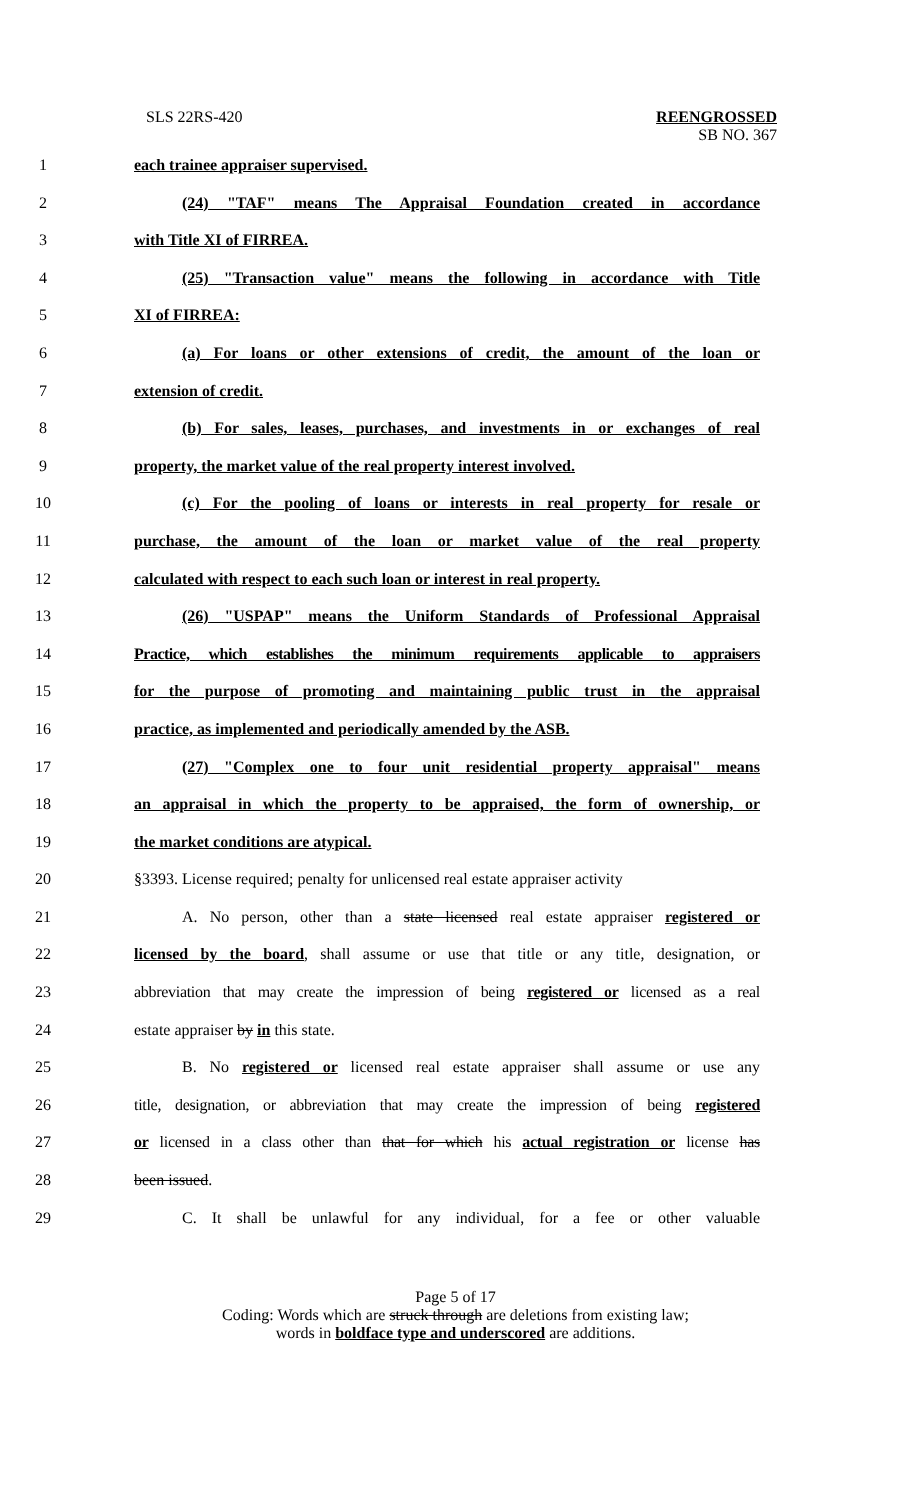SLS 22RS-420 REENGROSSED
SB NO. 367
1 each trainee appraiser supervised.
2 (24) "TAF" means The Appraisal Foundation created in accordance
3 with Title XI of FIRREA.
4 (25) "Transaction value" means the following in accordance with Title
5 XI of FIRREA:
6 (a) For loans or other extensions of credit, the amount of the loan or
7 extension of credit.
8 (b) For sales, leases, purchases, and investments in or exchanges of real
9 property, the market value of the real property interest involved.
10 (c) For the pooling of loans or interests in real property for resale or
11 purchase, the amount of the loan or market value of the real property
12 calculated with respect to each such loan or interest in real property.
13 (26) "USPAP" means the Uniform Standards of Professional Appraisal
14 Practice, which establishes the minimum requirements applicable to appraisers
15 for the purpose of promoting and maintaining public trust in the appraisal
16 practice, as implemented and periodically amended by the ASB.
17 (27) "Complex one to four unit residential property appraisal" means
18 an appraisal in which the property to be appraised, the form of ownership, or
19 the market conditions are atypical.
20 §3393. License required; penalty for unlicensed real estate appraiser activity
21 A. No person, other than a state licensed real estate appraiser registered or
22 licensed by the board, shall assume or use that title or any title, designation, or
23 abbreviation that may create the impression of being registered or licensed as a real
24 estate appraiser by in this state.
25 B. No registered or licensed real estate appraiser shall assume or use any
26 title, designation, or abbreviation that may create the impression of being registered
27 or licensed in a class other than that for which his actual registration or license has
28 been issued.
29 C. It shall be unlawful for any individual, for a fee or other valuable
Page 5 of 17
Coding: Words which are struck through are deletions from existing law;
words in boldface type and underscored are additions.